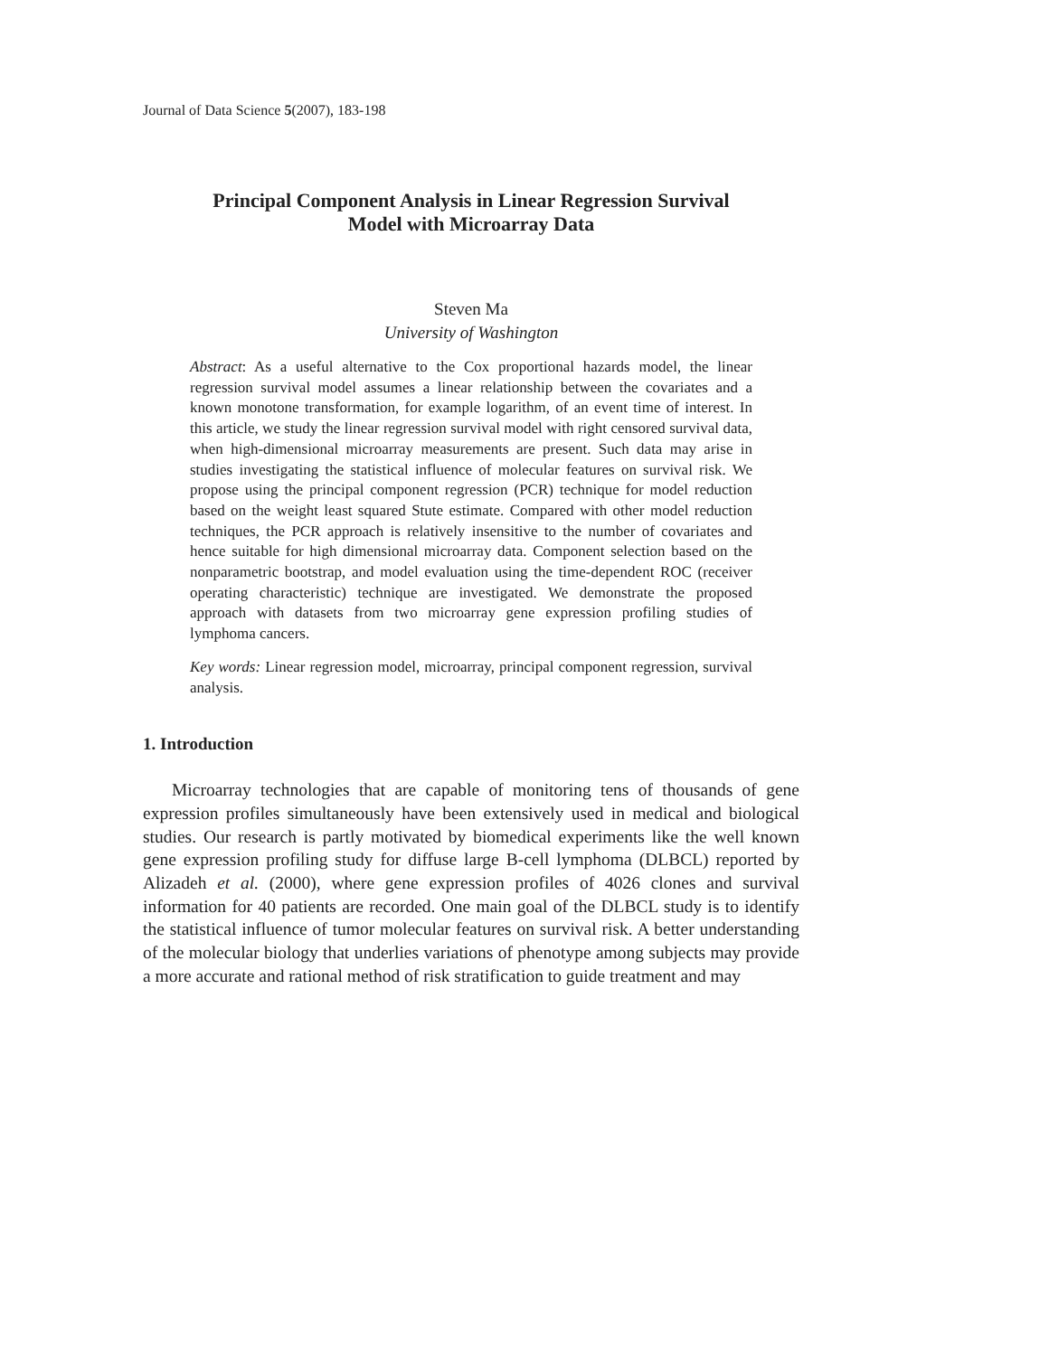Journal of Data Science 5(2007), 183-198
Principal Component Analysis in Linear Regression Survival
Model with Microarray Data
Steven Ma
University of Washington
Abstract: As a useful alternative to the Cox proportional hazards model, the linear regression survival model assumes a linear relationship between the covariates and a known monotone transformation, for example logarithm, of an event time of interest. In this article, we study the linear regression survival model with right censored survival data, when high-dimensional microarray measurements are present. Such data may arise in studies investigating the statistical influence of molecular features on survival risk. We propose using the principal component regression (PCR) technique for model reduction based on the weight least squared Stute estimate. Compared with other model reduction techniques, the PCR approach is relatively insensitive to the number of covariates and hence suitable for high dimensional microarray data. Component selection based on the nonparametric bootstrap, and model evaluation using the time-dependent ROC (receiver operating characteristic) technique are investigated. We demonstrate the proposed approach with datasets from two microarray gene expression profiling studies of lymphoma cancers.
Key words: Linear regression model, microarray, principal component regression, survival analysis.
1. Introduction
Microarray technologies that are capable of monitoring tens of thousands of gene expression profiles simultaneously have been extensively used in medical and biological studies. Our research is partly motivated by biomedical experiments like the well known gene expression profiling study for diffuse large B-cell lymphoma (DLBCL) reported by Alizadeh et al. (2000), where gene expression profiles of 4026 clones and survival information for 40 patients are recorded. One main goal of the DLBCL study is to identify the statistical influence of tumor molecular features on survival risk. A better understanding of the molecular biology that underlies variations of phenotype among subjects may provide a more accurate and rational method of risk stratification to guide treatment and may